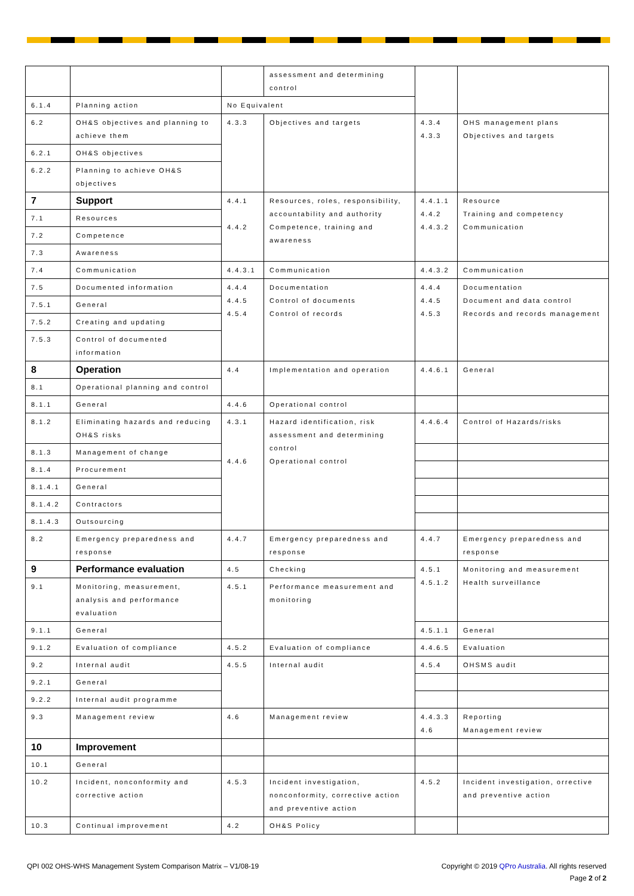| | | | assessment and determining control | | |
| 6.1.4 | Planning action | No Equivalent | | | |
| 6.2 | OH&S objectives and planning to achieve them | 4.3.3 | Objectives and targets | 4.3.4 4.3.3 | OHS management plans Objectives and targets |
| 6.2.1 | OH&S objectives | | | | |
| 6.2.2 | Planning to achieve OH&S objectives | | | | |
| 7 | Support | 4.4.1 4.4.2 | Resources, roles, responsibility, accountability and authority Competence, training and awareness | 4.4.1.1 4.4.2 4.4.3.2 | Resource Training and competency Communication |
| 7.1 | Resources | | | | |
| 7.2 | Competence | | | | |
| 7.3 | Awareness | | | | |
| 7.4 | Communication | 4.4.3.1 | Communication | 4.4.3.2 | Communication |
| 7.5 | Documented information | 4.4.4 4.4.5 4.5.4 | Documentation Control of documents Control of records | 4.4.4 4.4.5 4.5.3 | Documentation Document and data control Records and records management |
| 7.5.1 | General | | | | |
| 7.5.2 | Creating and updating | | | | |
| 7.5.3 | Control of documented information | | | | |
| 8 | Operation | 4.4 | Implementation and operation | 4.4.6.1 | General |
| 8.1 | Operational planning and control | | | | |
| 8.1.1 | General | 4.4.6 | Operational control | | |
| 8.1.2 | Eliminating hazards and reducing OH&S risks | 4.3.1 4.4.6 | Hazard identification, risk assessment and determining control Operational control | 4.4.6.4 | Control of Hazards/risks |
| 8.1.3 | Management of change | | | | |
| 8.1.4 | Procurement | | | | |
| 8.1.4.1 | General | | | | |
| 8.1.4.2 | Contractors | | | | |
| 8.1.4.3 | Outsourcing | | | | |
| 8.2 | Emergency preparedness and response | 4.4.7 | Emergency preparedness and response | 4.4.7 | Emergency preparedness and response |
| 9 | Performance evaluation | 4.5 | Checking | 4.5.1 4.5.1.2 | Monitoring and measurement Health surveillance |
| 9.1 | Monitoring, measurement, analysis and performance evaluation | 4.5.1 | Performance measurement and monitoring | | |
| 9.1.1 | General | | | 4.5.1.1 | General |
| 9.1.2 | Evaluation of compliance | 4.5.2 | Evaluation of compliance | 4.4.6.5 | Evaluation |
| 9.2 | Internal audit | 4.5.5 | Internal audit | 4.5.4 | OHSMS audit |
| 9.2.1 | General | | | | |
| 9.2.2 | Internal audit programme | | | | |
| 9.3 | Management review | 4.6 | Management review | 4.4.3.3 4.6 | Reporting Management review |
| 10 | Improvement | | | | |
| 10.1 | General | | | | |
| 10.2 | Incident, nonconformity and corrective action | 4.5.3 | Incident investigation, nonconformity, corrective action and preventive action | 4.5.2 | Incident investigation, orrective and preventive action |
| 10.3 | Continual improvement | 4.2 | OH&S Policy | | |
QPI 002 OHS-WHS Management System Comparison Matrix – V1/08-19
Copyright © 2019 QPro Australia. All rights reserved
Page 2 of 2